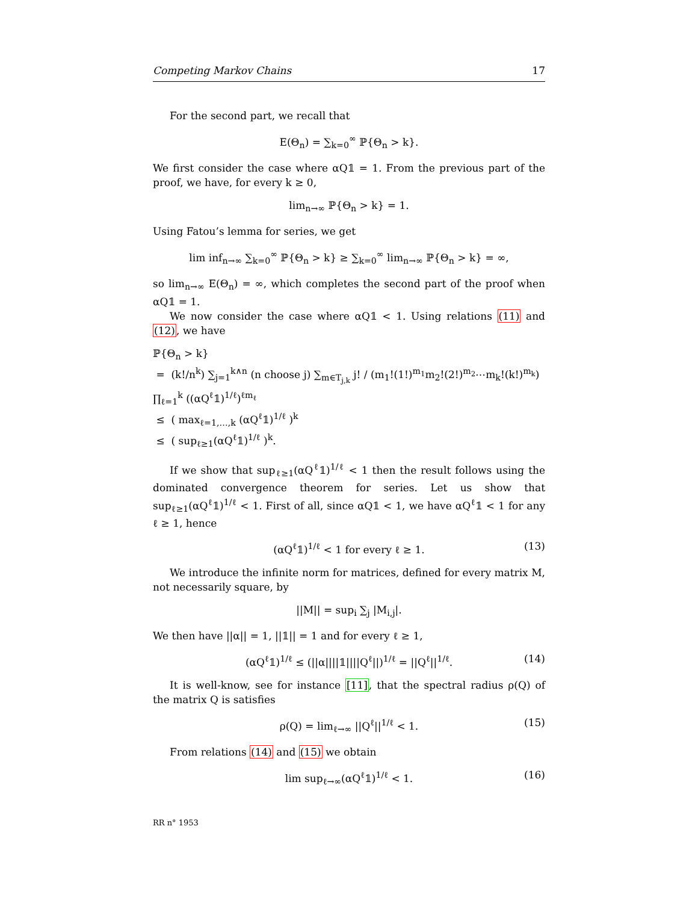Competing Markov Chains 17
For the second part, we recall that
E(Θ<sub>n</sub>) = ∑<sub>k=0</sub><sup>∞</sup> ℙ{Θ<sub>n</sub> > k}.
We first consider the case where αQ𝟙 = 1. From the previous part of the proof, we have, for every k ≥ 0,
lim<sub>n→∞</sub> ℙ{Θ<sub>n</sub> > k} = 1.
Using Fatou’s lemma for series, we get
lim inf<sub>n→∞</sub> ∑<sub>k=0</sub><sup>∞</sup> ℙ{Θ<sub>n</sub> > k} ≥ ∑<sub>k=0</sub><sup>∞</sup> lim<sub>n→∞</sub> ℙ{Θ<sub>n</sub> > k} = ∞,
so lim<sub>n→∞</sub> E(Θ<sub>n</sub>) = ∞, which completes the second part of the proof when αQ𝟙 = 1.
We now consider the case where αQ𝟙 < 1. Using relations (11) and (12), we have
ℙ{Θ<sub>n</sub> > k}
= (k!/n<sup>k</sup>) ∑<sub>j=1</sub><sup>k∧n</sup> (n choose j) ∑<sub>m∈T<sub>j,k</sub></sub> j! / (m<sub>1</sub>!(1!)<sup>m<sub>1</sub></sup>m<sub>2</sub>!(2!)<sup>m<sub>2</sub></sup>⋯m<sub>k</sub>!(k!)<sup>m<sub>k</sub></sup>) ∏<sub>ℓ=1</sub><sup>k</sup> ((αQ<sup>ℓ</sup>𝟙)<sup>1/ℓ</sup>)<sup>ℓm<sub>ℓ</sub></sup>
≤ ( max<sub>ℓ=1,…,k</sub> (αQ<sup>ℓ</sup>𝟙)<sup>1/ℓ</sup> )<sup>k</sup>
≤ ( sup<sub>ℓ≥1</sub>(αQ<sup>ℓ</sup>𝟙)<sup>1/ℓ</sup> )<sup>k</sup>.
If we show that sup<sub>ℓ≥1</sub>(αQ<sup>ℓ</sup>𝟙)<sup>1/ℓ</sup> < 1 then the result follows using the dominated convergence theorem for series. Let us show that sup<sub>ℓ≥1</sub>(αQ<sup>ℓ</sup>𝟙)<sup>1/ℓ</sup> < 1. First of all, since αQ𝟙 < 1, we have αQ<sup>ℓ</sup>𝟙 < 1 for any ℓ ≥ 1, hence
(αQ<sup>ℓ</sup>𝟙)<sup>1/ℓ</sup> < 1 for every ℓ ≥ 1. (13)
We introduce the infinite norm for matrices, defined for every matrix M, not necessarily square, by
||M|| = sup<sub>i</sub> ∑<sub>j</sub> |M<sub>i,j</sub>|.
We then have ||α|| = 1, ||𝟙|| = 1 and for every ℓ ≥ 1,
(αQ<sup>ℓ</sup>𝟙)<sup>1/ℓ</sup> ≤ (||α||||𝟙||||Q<sup>ℓ</sup>||)<sup>1/ℓ</sup> = ||Q<sup>ℓ</sup>||<sup>1/ℓ</sup>. (14)
It is well-know, see for instance [11], that the spectral radius ρ(Q) of the matrix Q is satisfies
ρ(Q) = lim<sub>ℓ→∞</sub> ||Q<sup>ℓ</sup>||<sup>1/ℓ</sup> < 1. (15)
From relations (14) and (15) we obtain
lim sup<sub>ℓ→∞</sub>(αQ<sup>ℓ</sup>𝟙)<sup>1/ℓ</sup> < 1. (16)
RR n° 1953